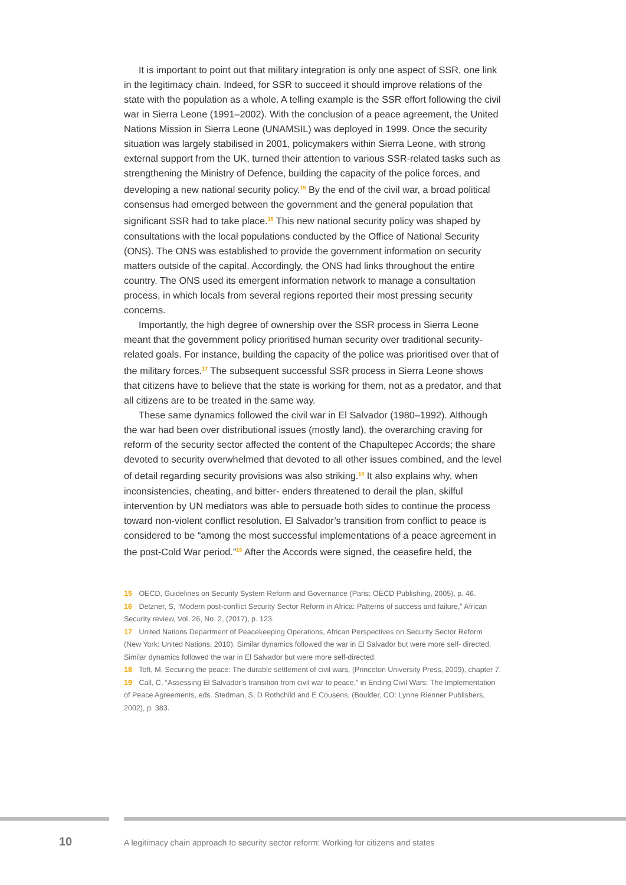It is important to point out that military integration is only one aspect of SSR, one link in the legitimacy chain. Indeed, for SSR to succeed it should improve relations of the state with the population as a whole. A telling example is the SSR effort following the civil war in Sierra Leone (1991–2002). With the conclusion of a peace agreement, the United Nations Mission in Sierra Leone (UNAMSIL) was deployed in 1999. Once the security situation was largely stabilised in 2001, policymakers within Sierra Leone, with strong external support from the UK, turned their attention to various SSR-related tasks such as strengthening the Ministry of Defence, building the capacity of the police forces, and developing a new national security policy.<sup>15</sup> By the end of the civil war, a broad political consensus had emerged between the government and the general population that significant SSR had to take place.<sup>16</sup> This new national security policy was shaped by consultations with the local populations conducted by the Office of National Security (ONS). The ONS was established to provide the government information on security matters outside of the capital. Accordingly, the ONS had links throughout the entire country. The ONS used its emergent information network to manage a consultation process, in which locals from several regions reported their most pressing security concerns.
Importantly, the high degree of ownership over the SSR process in Sierra Leone meant that the government policy prioritised human security over traditional security-related goals. For instance, building the capacity of the police was prioritised over that of the military forces.<sup>17</sup> The subsequent successful SSR process in Sierra Leone shows that citizens have to believe that the state is working for them, not as a predator, and that all citizens are to be treated in the same way.
These same dynamics followed the civil war in El Salvador (1980–1992). Although the war had been over distributional issues (mostly land), the overarching craving for reform of the security sector affected the content of the Chapultepec Accords; the share devoted to security overwhelmed that devoted to all other issues combined, and the level of detail regarding security provisions was also striking.<sup>18</sup> It also explains why, when inconsistencies, cheating, and bitter- enders threatened to derail the plan, skilful intervention by UN mediators was able to persuade both sides to continue the process toward non-violent conflict resolution. El Salvador’s transition from conflict to peace is considered to be “among the most successful implementations of a peace agreement in the post-Cold War period.”<sup>19</sup> After the Accords were signed, the ceasefire held, the
15 OECD, Guidelines on Security System Reform and Governance (Paris: OECD Publishing, 2005), p. 46.
16 Detzner, S, “Modern post-conflict Security Sector Reform in Africa: Patterns of success and failure,” African Security review, Vol. 26, No. 2, (2017), p. 123.
17 United Nations Department of Peacekeeping Operations, African Perspectives on Security Sector Reform (New York: United Nations, 2010). Similar dynamics followed the war in El Salvador but were more self- directed. Similar dynamics followed the war in El Salvador but were more self-directed.
18 Toft, M, Securing the peace: The durable settlement of civil wars, (Princeton University Press, 2009), chapter 7.
19 Call, C, “Assessing El Salvador’s transition from civil war to peace,” in Ending Civil Wars: The Implementation of Peace Agreements, eds. Stedman, S, D Rothchild and E Cousens, (Boulder, CO: Lynne Rienner Publishers, 2002), p. 383.
10
A legitimacy chain approach to security sector reform: Working for citizens and states